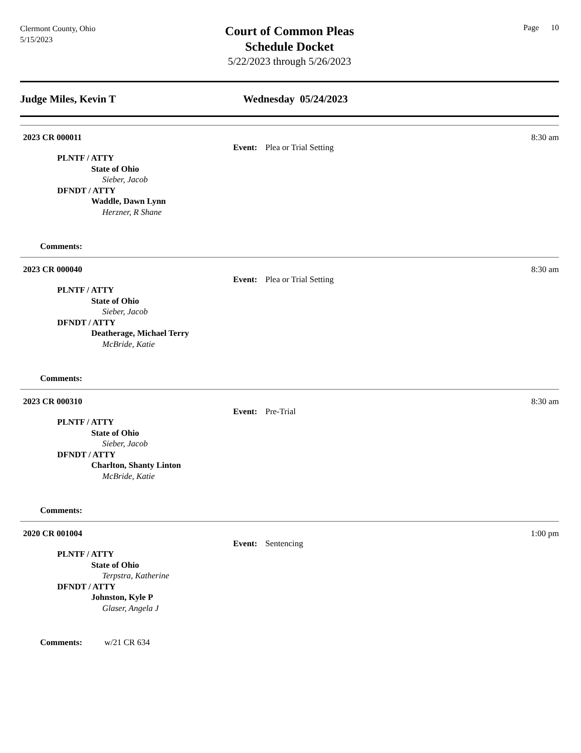Clermont County, Ohio
5/15/2023
Court of Common Pleas
Schedule Docket
5/22/2023 through 5/26/2023
Page 10
Judge Miles, Kevin T Wednesday 05/24/2023
2023 CR 000011 8:30 am
Event: Plea or Trial Setting
PLNTF / ATTY
State of Ohio
Sieber, Jacob
DFNDT / ATTY
Waddle, Dawn Lynn
Herzner, R Shane
Comments:
2023 CR 000040 8:30 am
Event: Plea or Trial Setting
PLNTF / ATTY
State of Ohio
Sieber, Jacob
DFNDT / ATTY
Deatherage, Michael Terry
McBride, Katie
Comments:
2023 CR 000310 8:30 am
Event: Pre-Trial
PLNTF / ATTY
State of Ohio
Sieber, Jacob
DFNDT / ATTY
Charlton, Shanty Linton
McBride, Katie
Comments:
2020 CR 001004 1:00 pm
Event: Sentencing
PLNTF / ATTY
State of Ohio
Terpstra, Katherine
DFNDT / ATTY
Johnston, Kyle P
Glaser, Angela J
Comments: w/21 CR 634